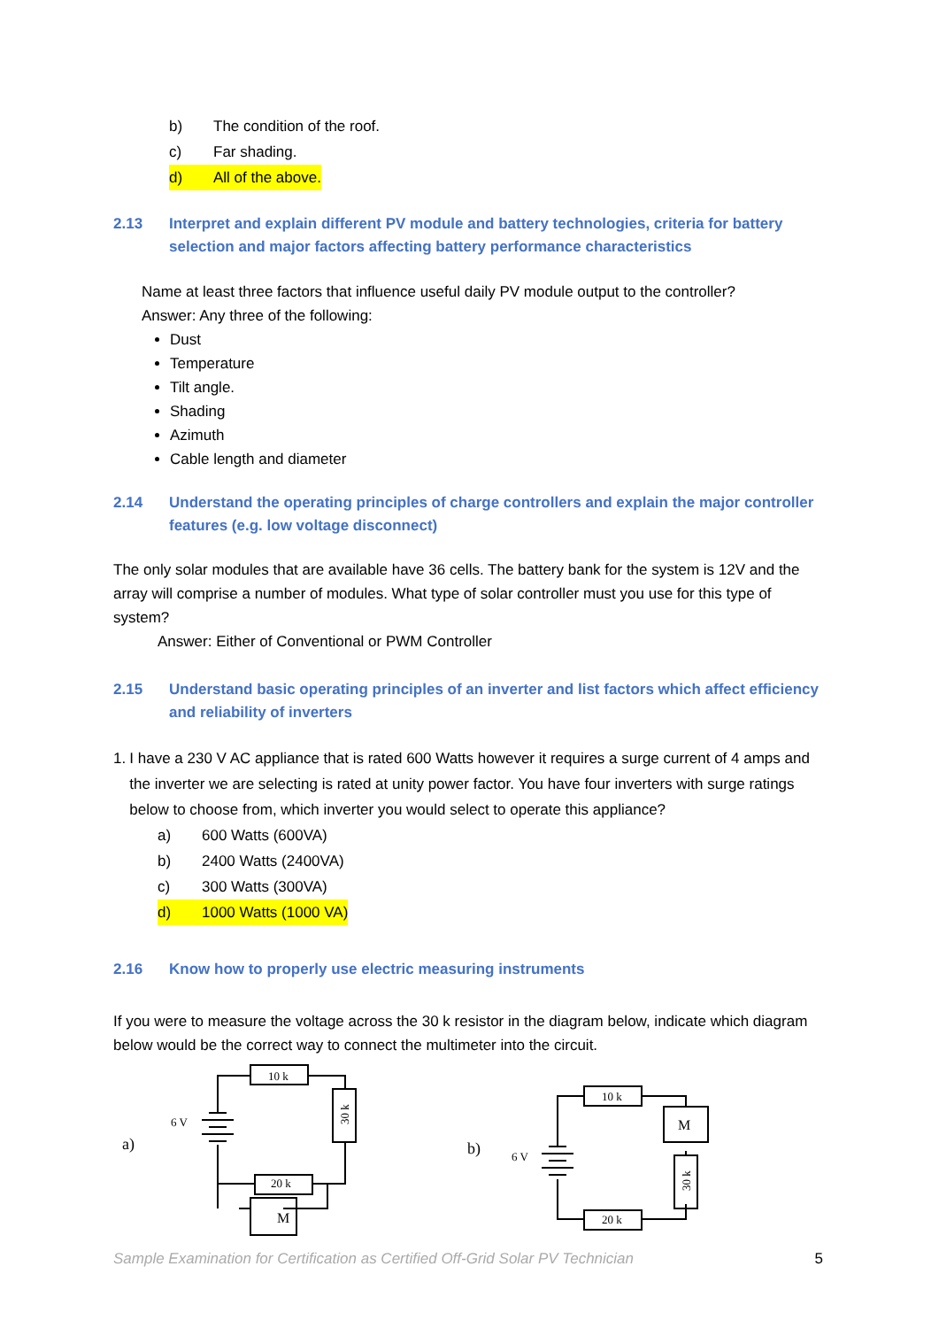b) The condition of the roof.
c) Far shading.
d) All of the above.
2.13 Interpret and explain different PV module and battery technologies, criteria for battery selection and major factors affecting battery performance characteristics
Name at least three factors that influence useful daily PV module output to the controller?
Answer: Any three of the following:
Dust
Temperature
Tilt angle.
Shading
Azimuth
Cable length and diameter
2.14 Understand the operating principles of charge controllers and explain the major controller features (e.g. low voltage disconnect)
The only solar modules that are available have 36 cells. The battery bank for the system is 12V and the array will comprise a number of modules. What type of solar controller must you use for this type of system?
Answer: Either of Conventional or PWM Controller
2.15 Understand basic operating principles of an inverter and list factors which affect efficiency and reliability of inverters
1. I have a 230 V AC appliance that is rated 600 Watts however it requires a surge current of 4 amps and the inverter we are selecting is rated at unity power factor. You have four inverters with surge ratings below to choose from, which inverter you would select to operate this appliance?
a) 600 Watts (600VA)
b) 2400 Watts (2400VA)
c) 300 Watts (300VA)
d) 1000 Watts (1000 VA)
2.16 Know how to properly use electric measuring instruments
If you were to measure the voltage across the 30 k resistor in the diagram below, indicate which diagram below would be the correct way to connect the multimeter into the circuit.
10 k
20 k
M
6 V
a)
10 k
20 k
M
6 V
b)
30 k
30 k
Sample Examination for Certification as Certified Off-Grid Solar PV Technician 5